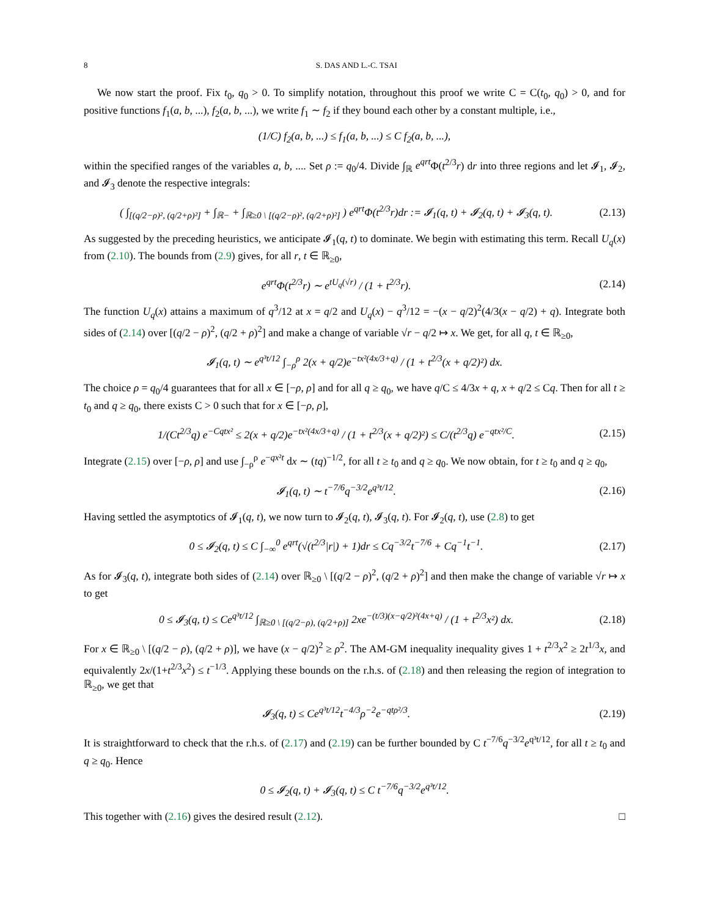8 S. DAS AND L.-C. TSAI
We now start the proof. Fix t<sub>0</sub>, q<sub>0</sub> > 0. To simplify notation, throughout this proof we write C = C(t<sub>0</sub>, q<sub>0</sub>) > 0, and for positive functions f<sub>1</sub>(a, b, ...), f<sub>2</sub>(a, b, ...), we write f<sub>1</sub> ∼ f<sub>2</sub> if they bound each other by a constant multiple, i.e.,
(1/C) f<sub>2</sub>(a, b, ...) ≤ f<sub>1</sub>(a, b, ...) ≤ C f<sub>2</sub>(a, b, ...),
within the specified ranges of the variables a, b, .... Set ρ := q<sub>0</sub>/4. Divide ∫<sub>ℝ</sub> e<sup>qrt</sup> Φ(t<sup>2/3</sup>r) dr into three regions and let 𝓘<sub>1</sub>, 𝓘<sub>2</sub>, and 𝓘<sub>3</sub> denote the respective integrals:
( ∫<sub>[(q/2−ρ)², (q/2+ρ)²]</sub> + ∫<sub>ℝ−</sub> + ∫<sub>ℝ≥0 \ [(q/2−ρ)², (q/2+ρ)²]</sub> ) e<sup>qrt</sup>Φ(t<sup>2/3</sup>r)dr := 𝓘<sub>1</sub>(q, t) + 𝓘<sub>2</sub>(q, t) + 𝓘<sub>3</sub>(q, t).
(2.13)
As suggested by the preceding heuristics, we anticipate 𝓘<sub>1</sub>(q, t) to dominate. We begin with estimating this term. Recall U<sub>q</sub>(x) from (2.10). The bounds from (2.9) gives, for all r, t ∈ ℝ<sub>≥0</sub>,
e<sup>qrt</sup>Φ(t<sup>2/3</sup>r) ∼ e<sup>tU<sub>q</sub>(√r)</sup> / (1 + t<sup>2/3</sup>r).
(2.14)
The function U<sub>q</sub>(x) attains a maximum of q<sup>3</sup>/12 at x = q/2 and U<sub>q</sub>(x) − q<sup>3</sup>/12 = −(x − q/2)<sup>2</sup>(4/3(x − q/2) + q). Integrate both sides of (2.14) over [(q/2 − ρ)<sup>2</sup>, (q/2 + ρ)<sup>2</sup>] and make a change of variable √r − q/2 ↦ x. We get, for all q, t ∈ ℝ<sub>≥0</sub>,
𝓘<sub>1</sub>(q, t) ∼ e<sup>q³t/12</sup> ∫<sub>−ρ</sub><sup>ρ</sup> 2(x + q/2)e<sup>−tx²(4x/3+q)</sup> / (1 + t<sup>2/3</sup>(x + q/2)²) dx.
The choice ρ = q<sub>0</sub>/4 guarantees that for all x ∈ [−ρ, ρ] and for all q ≥ q<sub>0</sub>, we have q/C ≤ 4/3x + q, x + q/2 ≤ Cq. Then for all t ≥ t<sub>0</sub> and q ≥ q<sub>0</sub>, there exists C > 0 such that for x ∈ [−ρ, ρ],
1/(Ct<sup>2/3</sup>q) e<sup>−Cqtx²</sup> ≤ 2(x + q/2)e<sup>−tx²(4x/3+q)</sup> / (1 + t<sup>2/3</sup>(x + q/2)²) ≤ C/(t<sup>2/3</sup>q) e<sup>−qtx²/C</sup>.
(2.15)
Integrate (2.15) over [−ρ, ρ] and use ∫<sub>−ρ</sub><sup>ρ</sup> e<sup>−qx²t</sup> dx ∼ (tq)<sup>−1/2</sup>, for all t ≥ t<sub>0</sub> and q ≥ q<sub>0</sub>. We now obtain, for t ≥ t<sub>0</sub> and q ≥ q<sub>0</sub>,
𝓘<sub>1</sub>(q, t) ∼ t<sup>−7/6</sup>q<sup>−3/2</sup>e<sup>q³t/12</sup>.
(2.16)
Having settled the asymptotics of 𝓘<sub>1</sub>(q, t), we now turn to 𝓘<sub>2</sub>(q, t), 𝓘<sub>3</sub>(q, t). For 𝓘<sub>2</sub>(q, t), use (2.8) to get
0 ≤ 𝓘<sub>2</sub>(q, t) ≤ C ∫<sub>−∞</sub><sup>0</sup> e<sup>qrt</sup>(√(t<sup>2/3</sup>|r|) + 1)dr ≤ Cq<sup>−3/2</sup>t<sup>−7/6</sup> + Cq<sup>−1</sup>t<sup>−1</sup>.
(2.17)
As for 𝓘<sub>3</sub>(q, t), integrate both sides of (2.14) over ℝ<sub>≥0</sub> \ [(q/2 − ρ)<sup>2</sup>, (q/2 + ρ)<sup>2</sup>] and then make the change of variable √r ↦ x to get
0 ≤ 𝓘<sub>3</sub>(q, t) ≤ Ce<sup>q³t/12</sup> ∫<sub>ℝ≥0 \ [(q/2−ρ), (q/2+ρ)]</sub> 2xe<sup>−(t/3)(x−q/2)²(4x+q)</sup> / (1 + t<sup>2/3</sup>x²) dx.
(2.18)
For x ∈ ℝ<sub>≥0</sub> \ [(q/2 − ρ), (q/2 + ρ)], we have (x − q/2)<sup>2</sup> ≥ ρ<sup>2</sup>. The AM-GM inequality inequality gives 1 + t<sup>2/3</sup>x<sup>2</sup> ≥ 2t<sup>1/3</sup>x, and equivalently 2x/(1+t<sup>2/3</sup>x<sup>2</sup>) ≤ t<sup>−1/3</sup>. Applying these bounds on the r.h.s. of (2.18) and then releasing the region of integration to ℝ<sub>≥0</sub>, we get that
𝓘<sub>3</sub>(q, t) ≤ Ce<sup>q³t/12</sup>t<sup>−4/3</sup>ρ<sup>−2</sup>e<sup>−qtρ²/3</sup>.
(2.19)
It is straightforward to check that the r.h.s. of (2.17) and (2.19) can be further bounded by C t<sup>−7/6</sup>q<sup>−3/2</sup>e<sup>q³t/12</sup>, for all t ≥ t<sub>0</sub> and q ≥ q<sub>0</sub>. Hence
0 ≤ 𝓘<sub>2</sub>(q, t) + 𝓘<sub>3</sub>(q, t) ≤ C t<sup>−7/6</sup>q<sup>−3/2</sup>e<sup>q³t/12</sup>.
This together with (2.16) gives the desired result (2.12). □